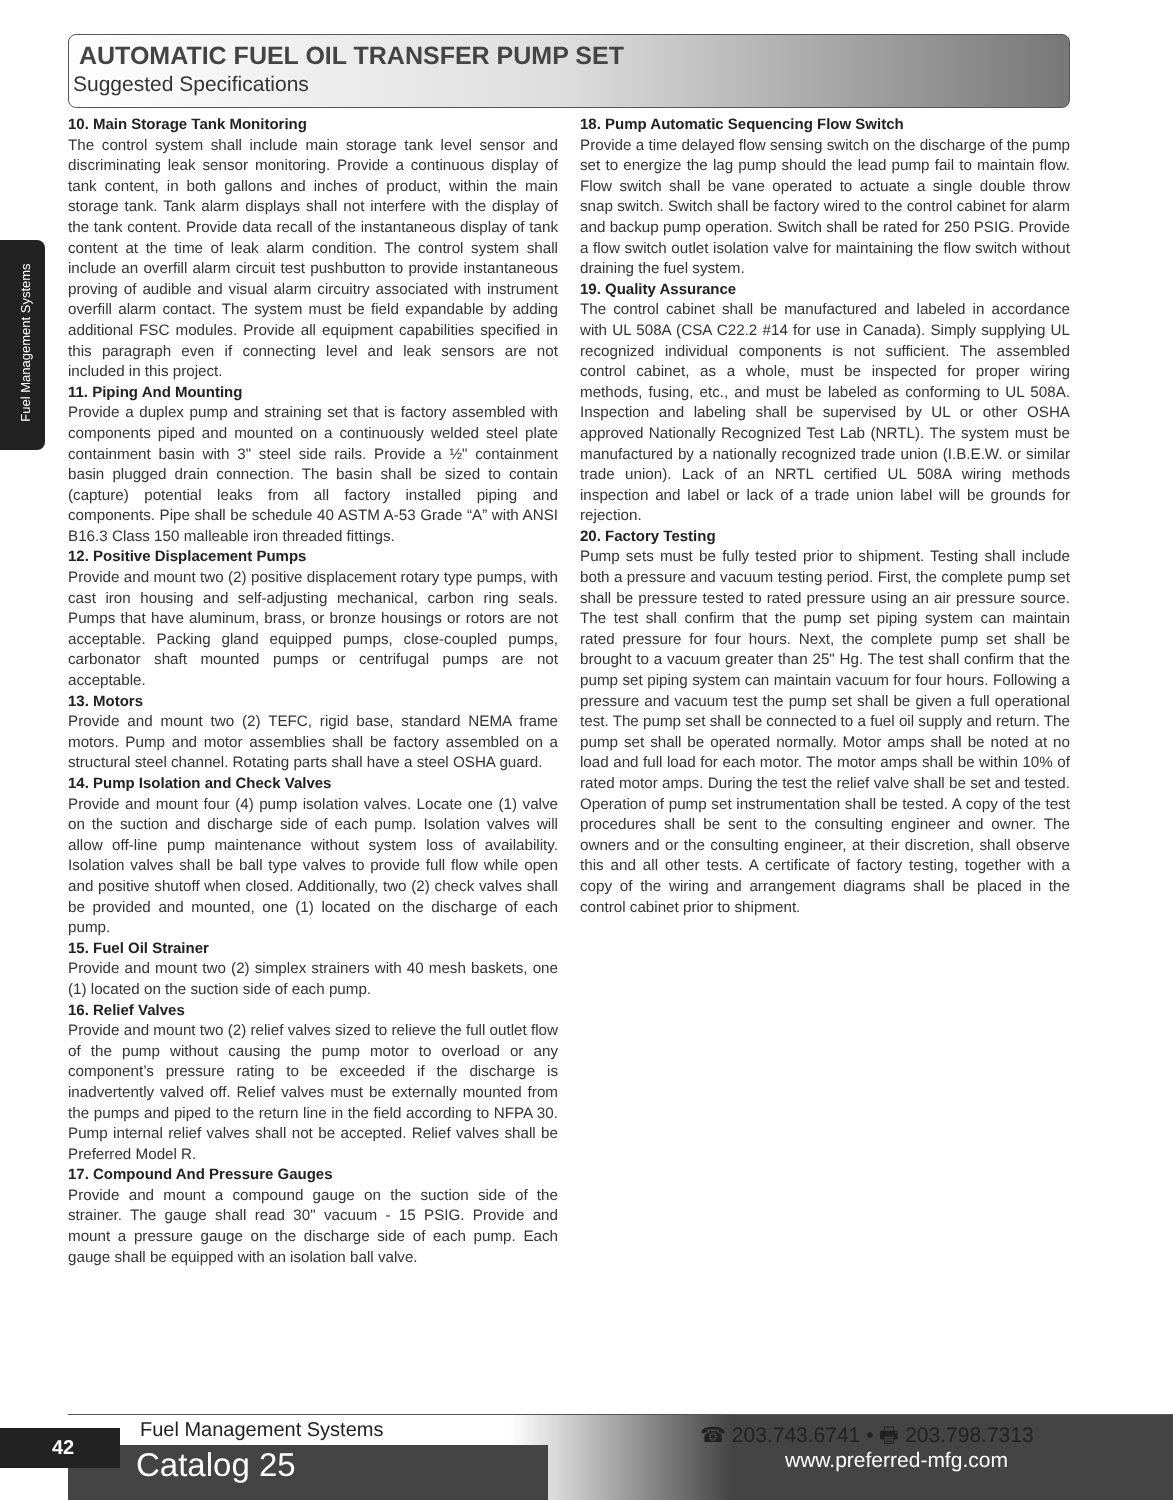AUTOMATIC FUEL OIL TRANSFER PUMP SET
Suggested Specifications
Fuel Management Systems
10. Main Storage Tank Monitoring
The control system shall include main storage tank level sensor and discriminating leak sensor monitoring. Provide a continuous display of tank content, in both gallons and inches of product, within the main storage tank. Tank alarm displays shall not interfere with the display of the tank content. Provide data recall of the instantaneous display of tank content at the time of leak alarm condition. The control system shall include an overfill alarm circuit test pushbutton to provide instantaneous proving of audible and visual alarm circuitry associated with instrument overfill alarm contact. The system must be field expandable by adding additional FSC modules. Provide all equipment capabilities specified in this paragraph even if connecting level and leak sensors are not included in this project.
11. Piping And Mounting
Provide a duplex pump and straining set that is factory assembled with components piped and mounted on a continuously welded steel plate containment basin with 3" steel side rails. Provide a ½" containment basin plugged drain connection. The basin shall be sized to contain (capture) potential leaks from all factory installed piping and components. Pipe shall be schedule 40 ASTM A-53 Grade “A” with ANSI B16.3 Class 150 malleable iron threaded fittings.
12. Positive Displacement Pumps
Provide and mount two (2) positive displacement rotary type pumps, with cast iron housing and self-adjusting mechanical, carbon ring seals. Pumps that have aluminum, brass, or bronze housings or rotors are not acceptable. Packing gland equipped pumps, close-coupled pumps, carbonator shaft mounted pumps or centrifugal pumps are not acceptable.
13. Motors
Provide and mount two (2) TEFC, rigid base, standard NEMA frame motors. Pump and motor assemblies shall be factory assembled on a structural steel channel. Rotating parts shall have a steel OSHA guard.
14. Pump Isolation and Check Valves
Provide and mount four (4) pump isolation valves. Locate one (1) valve on the suction and discharge side of each pump. Isolation valves will allow off-line pump maintenance without system loss of availability. Isolation valves shall be ball type valves to provide full flow while open and positive shutoff when closed. Additionally, two (2) check valves shall be provided and mounted, one (1) located on the discharge of each pump.
15. Fuel Oil Strainer
Provide and mount two (2) simplex strainers with 40 mesh baskets, one (1) located on the suction side of each pump.
16. Relief Valves
Provide and mount two (2) relief valves sized to relieve the full outlet flow of the pump without causing the pump motor to overload or any component’s pressure rating to be exceeded if the discharge is inadvertently valved off. Relief valves must be externally mounted from the pumps and piped to the return line in the field according to NFPA 30. Pump internal relief valves shall not be accepted. Relief valves shall be Preferred Model R.
17. Compound And Pressure Gauges
Provide and mount a compound gauge on the suction side of the strainer. The gauge shall read 30" vacuum - 15 PSIG. Provide and mount a pressure gauge on the discharge side of each pump. Each gauge shall be equipped with an isolation ball valve.
18. Pump Automatic Sequencing Flow Switch
Provide a time delayed flow sensing switch on the discharge of the pump set to energize the lag pump should the lead pump fail to maintain flow. Flow switch shall be vane operated to actuate a single double throw snap switch. Switch shall be factory wired to the control cabinet for alarm and backup pump operation. Switch shall be rated for 250 PSIG. Provide a flow switch outlet isolation valve for maintaining the flow switch without draining the fuel system.
19. Quality Assurance
The control cabinet shall be manufactured and labeled in accordance with UL 508A (CSA C22.2 #14 for use in Canada). Simply supplying UL recognized individual components is not sufficient. The assembled control cabinet, as a whole, must be inspected for proper wiring methods, fusing, etc., and must be labeled as conforming to UL 508A. Inspection and labeling shall be supervised by UL or other OSHA approved Nationally Recognized Test Lab (NRTL). The system must be manufactured by a nationally recognized trade union (I.B.E.W. or similar trade union). Lack of an NRTL certified UL 508A wiring methods inspection and label or lack of a trade union label will be grounds for rejection.
20. Factory Testing
Pump sets must be fully tested prior to shipment. Testing shall include both a pressure and vacuum testing period. First, the complete pump set shall be pressure tested to rated pressure using an air pressure source. The test shall confirm that the pump set piping system can maintain rated pressure for four hours. Next, the complete pump set shall be brought to a vacuum greater than 25" Hg. The test shall confirm that the pump set piping system can maintain vacuum for four hours. Following a pressure and vacuum test the pump set shall be given a full operational test. The pump set shall be connected to a fuel oil supply and return. The pump set shall be operated normally. Motor amps shall be noted at no load and full load for each motor. The motor amps shall be within 10% of rated motor amps. During the test the relief valve shall be set and tested. Operation of pump set instrumentation shall be tested. A copy of the test procedures shall be sent to the consulting engineer and owner. The owners and or the consulting engineer, at their discretion, shall observe this and all other tests. A certificate of factory testing, together with a copy of the wiring and arrangement diagrams shall be placed in the control cabinet prior to shipment.
42 Fuel Management Systems
Catalog 25
☎ 203.743.6741 • 🖶 203.798.7313
www.preferred-mfg.com